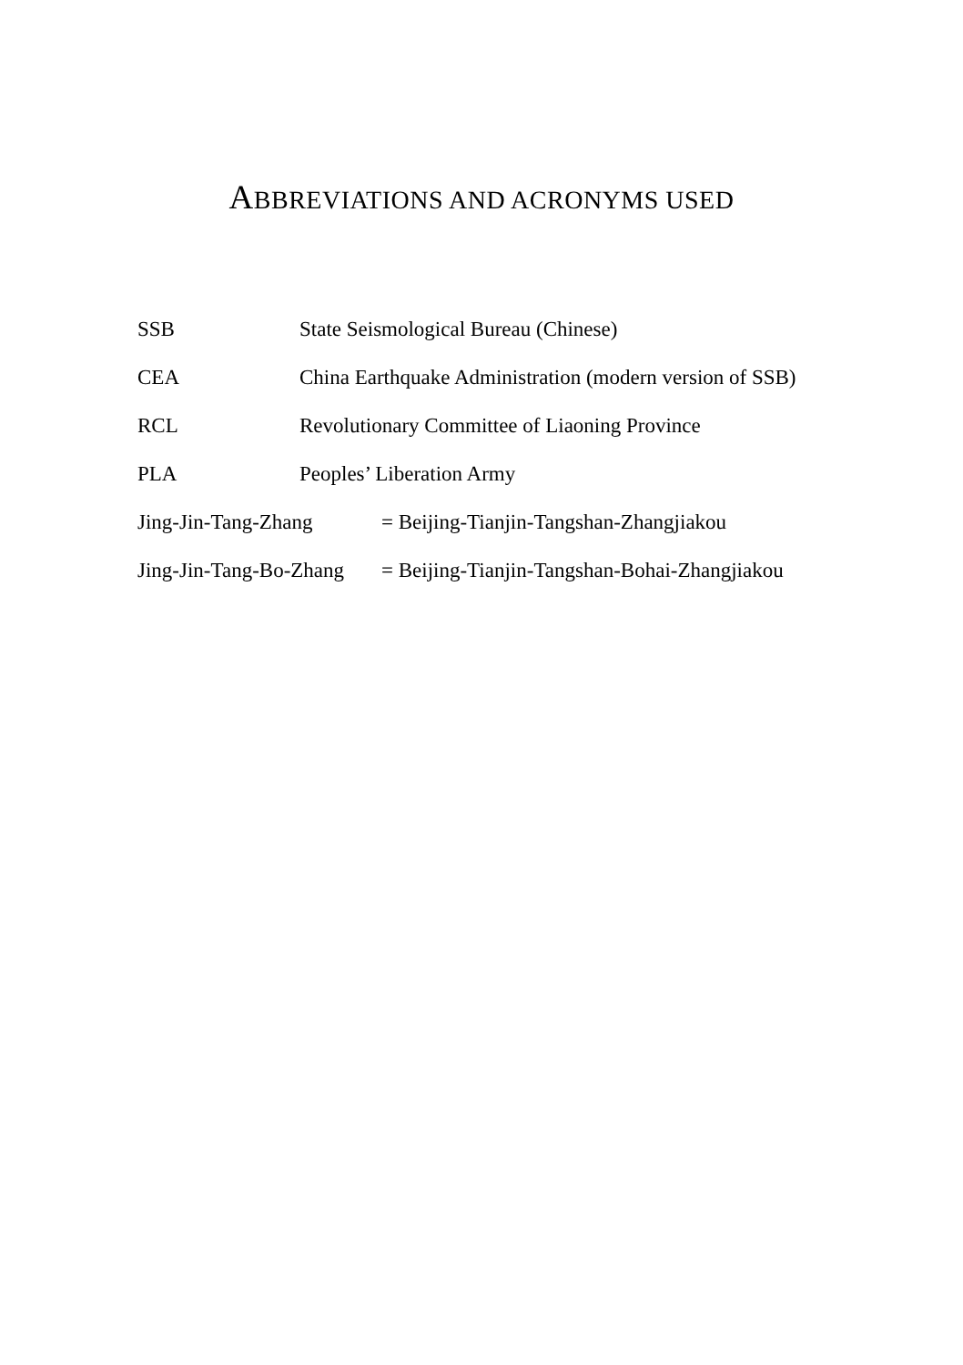ABBREVIATIONS AND ACRONYMS USED
SSB State Seismological Bureau (Chinese)
CEA China Earthquake Administration (modern version of SSB)
RCL Revolutionary Committee of Liaoning Province
PLA Peoples’ Liberation Army
Jing-Jin-Tang-Zhang = Beijing-Tianjin-Tangshan-Zhangjiakou
Jing-Jin-Tang-Bo-Zhang
= Beijing-Tianjin-Tangshan-Bohai-Zhangjiakou